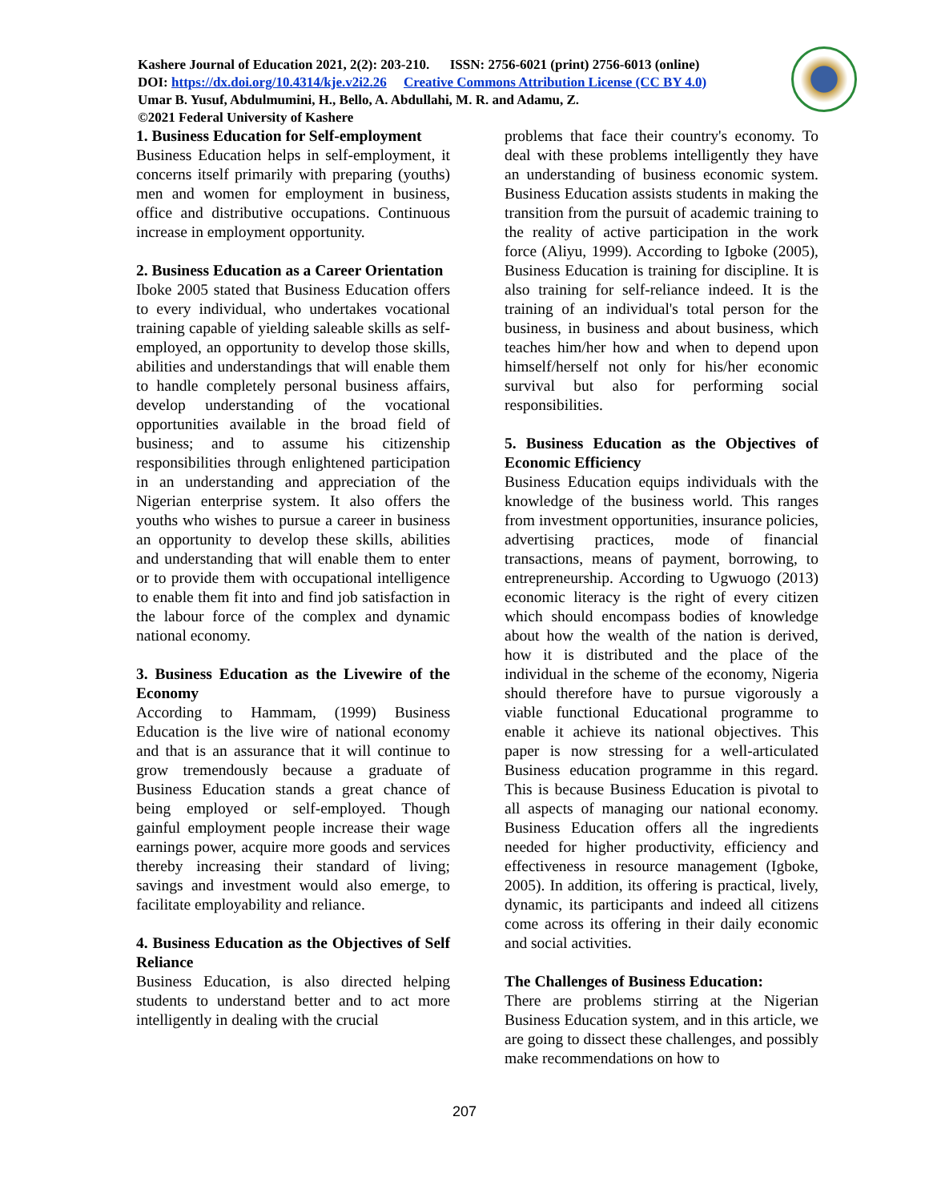Kashere Journal of Education 2021, 2(2): 203-210. ISSN: 2756-6021 (print) 2756-6013 (online)
DOI: https://dx.doi.org/10.4314/kje.v2i2.26 Creative Commons Attribution License (CC BY 4.0)
Umar B. Yusuf, Abdulmumini, H., Bello, A. Abdullahi, M. R. and Adamu, Z.
©2021 Federal University of Kashere
1. Business Education for Self-employment
Business Education helps in self-employment, it concerns itself primarily with preparing (youths) men and women for employment in business, office and distributive occupations. Continuous increase in employment opportunity.
2. Business Education as a Career Orientation
Iboke 2005 stated that Business Education offers to every individual, who undertakes vocational training capable of yielding saleable skills as self-employed, an opportunity to develop those skills, abilities and understandings that will enable them to handle completely personal business affairs, develop understanding of the vocational opportunities available in the broad field of business; and to assume his citizenship responsibilities through enlightened participation in an understanding and appreciation of the Nigerian enterprise system. It also offers the youths who wishes to pursue a career in business an opportunity to develop these skills, abilities and understanding that will enable them to enter or to provide them with occupational intelligence to enable them fit into and find job satisfaction in the labour force of the complex and dynamic national economy.
3. Business Education as the Livewire of the Economy
According to Hammam, (1999) Business Education is the live wire of national economy and that is an assurance that it will continue to grow tremendously because a graduate of Business Education stands a great chance of being employed or self-employed. Though gainful employment people increase their wage earnings power, acquire more goods and services thereby increasing their standard of living; savings and investment would also emerge, to facilitate employability and reliance.
4. Business Education as the Objectives of Self Reliance
Business Education, is also directed helping students to understand better and to act more intelligently in dealing with the crucial
problems that face their country's economy. To deal with these problems intelligently they have an understanding of business economic system. Business Education assists students in making the transition from the pursuit of academic training to the reality of active participation in the work force (Aliyu, 1999). According to Igboke (2005), Business Education is training for discipline. It is also training for self-reliance indeed. It is the training of an individual's total person for the business, in business and about business, which teaches him/her how and when to depend upon himself/herself not only for his/her economic survival but also for performing social responsibilities.
5. Business Education as the Objectives of Economic Efficiency
Business Education equips individuals with the knowledge of the business world. This ranges from investment opportunities, insurance policies, advertising practices, mode of financial transactions, means of payment, borrowing, to entrepreneurship. According to Ugwuogo (2013) economic literacy is the right of every citizen which should encompass bodies of knowledge about how the wealth of the nation is derived, how it is distributed and the place of the individual in the scheme of the economy, Nigeria should therefore have to pursue vigorously a viable functional Educational programme to enable it achieve its national objectives. This paper is now stressing for a well-articulated Business education programme in this regard. This is because Business Education is pivotal to all aspects of managing our national economy. Business Education offers all the ingredients needed for higher productivity, efficiency and effectiveness in resource management (Igboke, 2005). In addition, its offering is practical, lively, dynamic, its participants and indeed all citizens come across its offering in their daily economic and social activities.
The Challenges of Business Education:
There are problems stirring at the Nigerian Business Education system, and in this article, we are going to dissect these challenges, and possibly make recommendations on how to
207